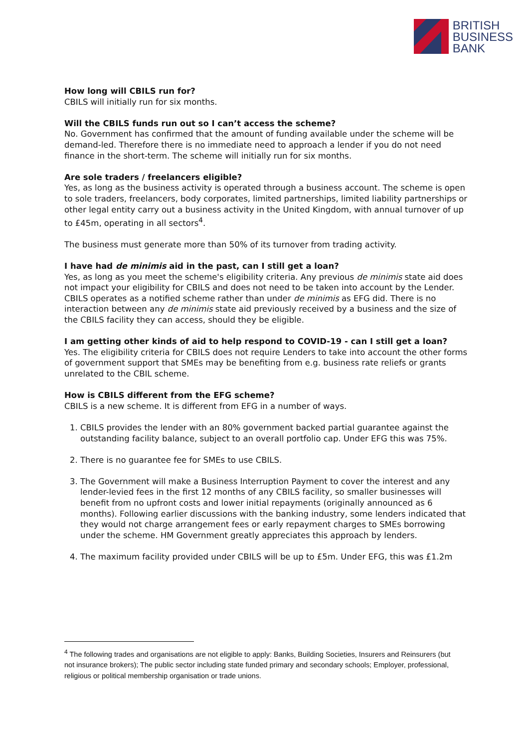BRITISH
BUSINESS
BANK
How long will CBILS run for?
CBILS will initially run for six months.
Will the CBILS funds run out so I can’t access the scheme?
No. Government has confirmed that the amount of funding available under the scheme will be demand-led. Therefore there is no immediate need to approach a lender if you do not need finance in the short-term. The scheme will initially run for six months.
Are sole traders / freelancers eligible?
Yes, as long as the business activity is operated through a business account. The scheme is open to sole traders, freelancers, body corporates, limited partnerships, limited liability partnerships or other legal entity carry out a business activity in the United Kingdom, with annual turnover of up to £45m, operating in all sectors<sup>4</sup>.
The business must generate more than 50% of its turnover from trading activity.
I have had de minimis aid in the past, can I still get a loan?
Yes, as long as you meet the scheme's eligibility criteria. Any previous de minimis state aid does not impact your eligibility for CBILS and does not need to be taken into account by the Lender. CBILS operates as a notified scheme rather than under de minimis as EFG did. There is no interaction between any de minimis state aid previously received by a business and the size of the CBILS facility they can access, should they be eligible.
I am getting other kinds of aid to help respond to COVID-19 - can I still get a loan?
Yes. The eligibility criteria for CBILS does not require Lenders to take into account the other forms of government support that SMEs may be benefiting from e.g. business rate reliefs or grants unrelated to the CBIL scheme.
How is CBILS different from the EFG scheme?
CBILS is a new scheme. It is different from EFG in a number of ways.
1. CBILS provides the lender with an 80% government backed partial guarantee against the outstanding facility balance, subject to an overall portfolio cap. Under EFG this was 75%.
2. There is no guarantee fee for SMEs to use CBILS.
3. The Government will make a Business Interruption Payment to cover the interest and any lender-levied fees in the first 12 months of any CBILS facility, so smaller businesses will benefit from no upfront costs and lower initial repayments (originally announced as 6 months). Following earlier discussions with the banking industry, some lenders indicated that they would not charge arrangement fees or early repayment charges to SMEs borrowing under the scheme. HM Government greatly appreciates this approach by lenders.
4. The maximum facility provided under CBILS will be up to £5m. Under EFG, this was £1.2m
<sup>4</sup> The following trades and organisations are not eligible to apply: Banks, Building Societies, Insurers and Reinsurers (but not insurance brokers); The public sector including state funded primary and secondary schools; Employer, professional, religious or political membership organisation or trade unions.